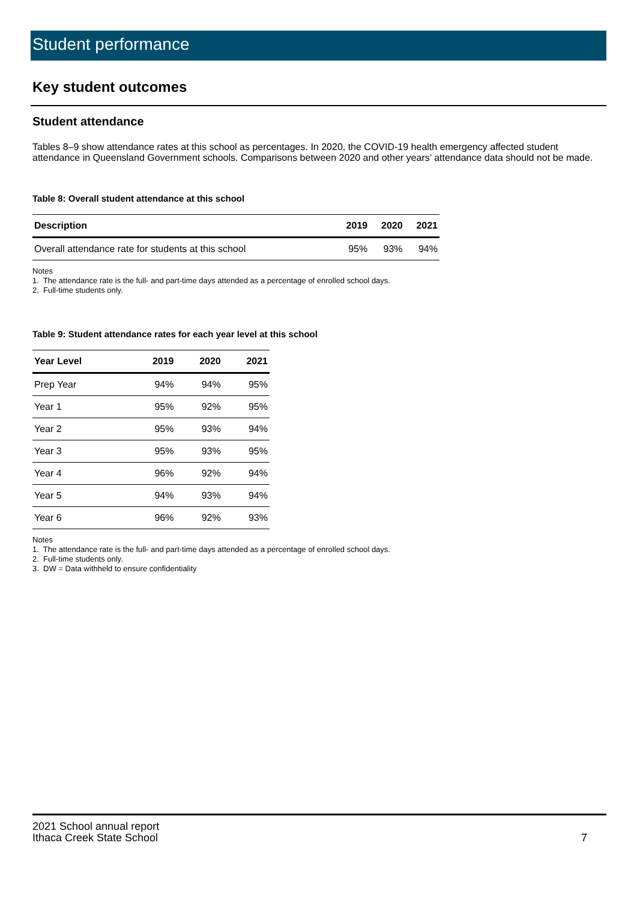Student performance
Key student outcomes
Student attendance
Tables 8–9 show attendance rates at this school as percentages. In 2020, the COVID-19 health emergency affected student attendance in Queensland Government schools. Comparisons between 2020 and other years’ attendance data should not be made.
Table 8: Overall student attendance at this school
| Description | 2019 | 2020 | 2021 |
| --- | --- | --- | --- |
| Overall attendance rate for students at this school | 95% | 93% | 94% |
Notes
1. The attendance rate is the full- and part-time days attended as a percentage of enrolled school days.
2. Full-time students only.
Table 9: Student attendance rates for each year level at this school
| Year Level | 2019 | 2020 | 2021 |
| --- | --- | --- | --- |
| Prep Year | 94% | 94% | 95% |
| Year 1 | 95% | 92% | 95% |
| Year 2 | 95% | 93% | 94% |
| Year 3 | 95% | 93% | 95% |
| Year 4 | 96% | 92% | 94% |
| Year 5 | 94% | 93% | 94% |
| Year 6 | 96% | 92% | 93% |
Notes
1. The attendance rate is the full- and part-time days attended as a percentage of enrolled school days.
2. Full-time students only.
3. DW = Data withheld to ensure confidentiality
2021 School annual report
Ithaca Creek State School
7